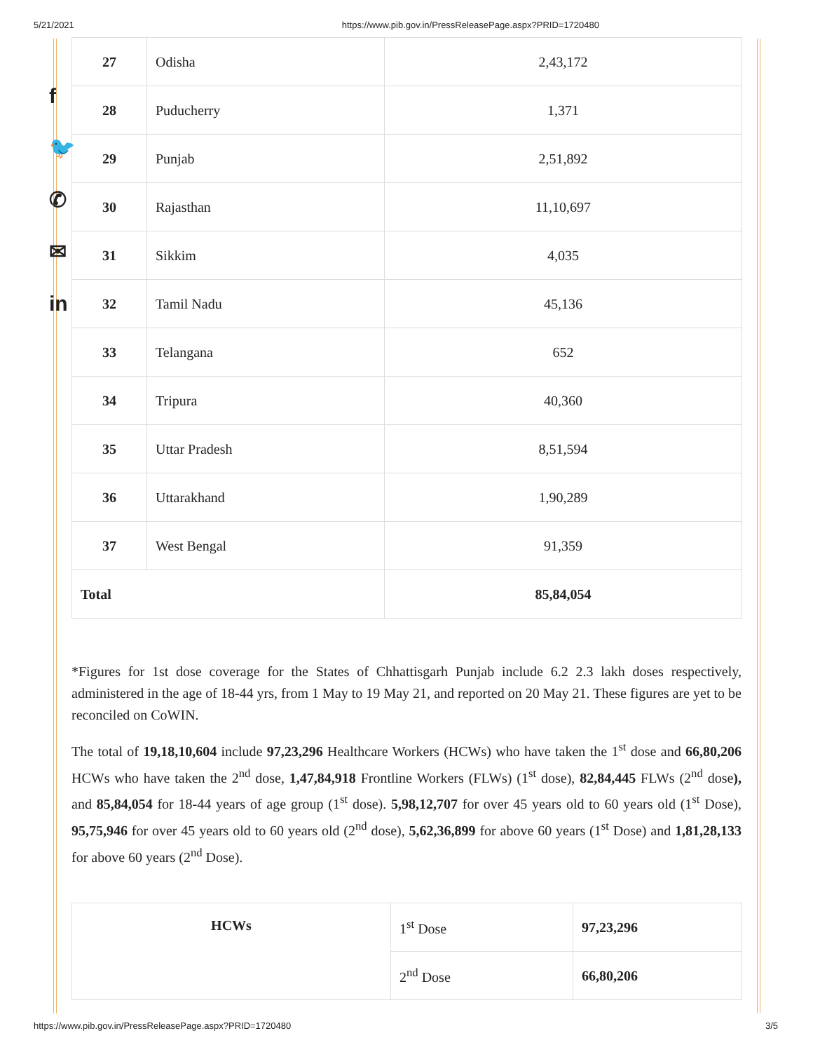5/21/2021 https://www.pib.gov.in/PressReleasePage.aspx?PRID=1720480
f
🐦
✆
✉
in
| 27 | Odisha | 2,43,172 |
| 28 | Puducherry | 1,371 |
| 29 | Punjab | 2,51,892 |
| 30 | Rajasthan | 11,10,697 |
| 31 | Sikkim | 4,035 |
| 32 | Tamil Nadu | 45,136 |
| 33 | Telangana | 652 |
| 34 | Tripura | 40,360 |
| 35 | Uttar Pradesh | 8,51,594 |
| 36 | Uttarakhand | 1,90,289 |
| 37 | West Bengal | 91,359 |
| Total | | 85,84,054 |
*Figures for 1st dose coverage for the States of Chhattisgarh Punjab include 6.2 2.3 lakh doses respectively, administered in the age of 18-44 yrs, from 1 May to 19 May 21, and reported on 20 May 21. These figures are yet to be reconciled on CoWIN.
The total of 19,18,10,604 include 97,23,296 Healthcare Workers (HCWs) who have taken the 1<sup>st</sup> dose and 66,80,206 HCWs who have taken the 2<sup>nd</sup> dose, 1,47,84,918 Frontline Workers (FLWs) (1<sup>st</sup> dose), 82,84,445 FLWs (2<sup>nd</sup> dose), and 85,84,054 for 18-44 years of age group (1<sup>st</sup> dose). 5,98,12,707 for over 45 years old to 60 years old (1<sup>st</sup> Dose), 95,75,946 for over 45 years old to 60 years old (2<sup>nd</sup> dose), 5,62,36,899 for above 60 years (1<sup>st</sup> Dose) and 1,81,28,133 for above 60 years (2<sup>nd</sup> Dose).
| HCWs | 1<sup>st</sup> Dose | 97,23,296 |
| | 2<sup>nd</sup> Dose | 66,80,206 |
https://www.pib.gov.in/PressReleasePage.aspx?PRID=1720480 3/5